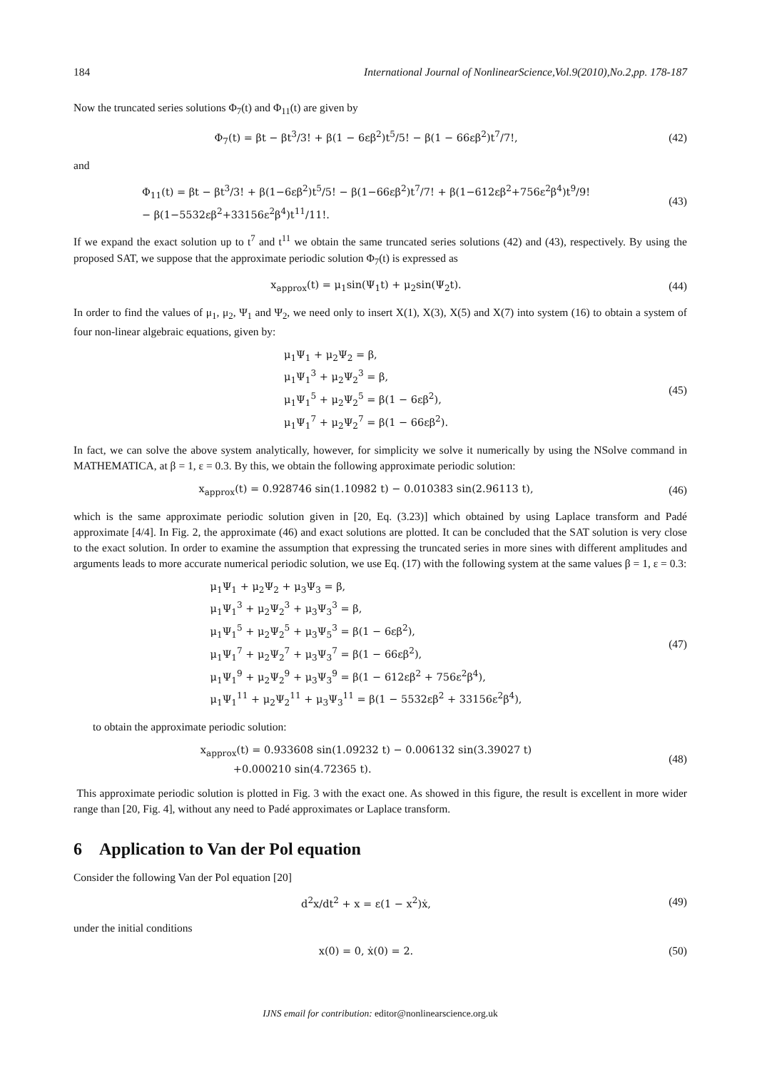184 International Journal of NonlinearScience,Vol.9(2010),No.2,pp. 178-187
Now the truncated series solutions Φ<sub>7</sub>(t) and Φ<sub>11</sub>(t) are given by
Φ<sub>7</sub>(t) = βt − βt<sup>3</sup>/3! + β(1 − 6εβ<sup>2</sup>)t<sup>5</sup>/5! − β(1 − 66εβ<sup>2</sup>)t<sup>7</sup>/7!,
(42)
and
Φ<sub>11</sub>(t) = βt − βt<sup>3</sup>/3! + β(1−6εβ<sup>2</sup>)t<sup>5</sup>/5! − β(1−66εβ<sup>2</sup>)t<sup>7</sup>/7! + β(1−612εβ<sup>2</sup>+756ε<sup>2</sup>β<sup>4</sup>)t<sup>9</sup>/9!
− β(1−5532εβ<sup>2</sup>+33156ε<sup>2</sup>β<sup>4</sup>)t<sup>11</sup>/11!.
(43)
If we expand the exact solution up to t<sup>7</sup> and t<sup>11</sup> we obtain the same truncated series solutions (42) and (43), respectively. By using the proposed SAT, we suppose that the approximate periodic solution Φ<sub>7</sub>(t) is expressed as
x<sub>approx</sub>(t) = μ<sub>1</sub>sin(Ψ<sub>1</sub>t) + μ<sub>2</sub>sin(Ψ<sub>2</sub>t).
(44)
In order to find the values of μ<sub>1</sub>, μ<sub>2</sub>, Ψ<sub>1</sub> and Ψ<sub>2</sub>, we need only to insert X(1), X(3), X(5) and X(7) into system (16) to obtain a system of four non-linear algebraic equations, given by:
μ<sub>1</sub>Ψ<sub>1</sub> + μ<sub>2</sub>Ψ<sub>2</sub> = β,
μ<sub>1</sub>Ψ<sub>1</sub><sup>3</sup> + μ<sub>2</sub>Ψ<sub>2</sub><sup>3</sup> = β,
μ<sub>1</sub>Ψ<sub>1</sub><sup>5</sup> + μ<sub>2</sub>Ψ<sub>2</sub><sup>5</sup> = β(1 − 6εβ<sup>2</sup>),
μ<sub>1</sub>Ψ<sub>1</sub><sup>7</sup> + μ<sub>2</sub>Ψ<sub>2</sub><sup>7</sup> = β(1 − 66εβ<sup>2</sup>).
(45)
In fact, we can solve the above system analytically, however, for simplicity we solve it numerically by using the NSolve command in MATHEMATICA, at β = 1, ε = 0.3. By this, we obtain the following approximate periodic solution:
x<sub>approx</sub>(t) = 0.928746 sin(1.10982 t) − 0.010383 sin(2.96113 t),
(46)
which is the same approximate periodic solution given in [20, Eq. (3.23)] which obtained by using Laplace transform and Padé approximate [4/4]. In Fig. 2, the approximate (46) and exact solutions are plotted. It can be concluded that the SAT solution is very close to the exact solution. In order to examine the assumption that expressing the truncated series in more sines with different amplitudes and arguments leads to more accurate numerical periodic solution, we use Eq. (17) with the following system at the same values β = 1, ε = 0.3:
μ<sub>1</sub>Ψ<sub>1</sub> + μ<sub>2</sub>Ψ<sub>2</sub> + μ<sub>3</sub>Ψ<sub>3</sub> = β,
μ<sub>1</sub>Ψ<sub>1</sub><sup>3</sup> + μ<sub>2</sub>Ψ<sub>2</sub><sup>3</sup> + μ<sub>3</sub>Ψ<sub>3</sub><sup>3</sup> = β,
μ<sub>1</sub>Ψ<sub>1</sub><sup>5</sup> + μ<sub>2</sub>Ψ<sub>2</sub><sup>5</sup> + μ<sub>3</sub>Ψ<sub>5</sub><sup>3</sup> = β(1 − 6εβ<sup>2</sup>),
μ<sub>1</sub>Ψ<sub>1</sub><sup>7</sup> + μ<sub>2</sub>Ψ<sub>2</sub><sup>7</sup> + μ<sub>3</sub>Ψ<sub>3</sub><sup>7</sup> = β(1 − 66εβ<sup>2</sup>),
μ<sub>1</sub>Ψ<sub>1</sub><sup>9</sup> + μ<sub>2</sub>Ψ<sub>2</sub><sup>9</sup> + μ<sub>3</sub>Ψ<sub>3</sub><sup>9</sup> = β(1 − 612εβ<sup>2</sup> + 756ε<sup>2</sup>β<sup>4</sup>),
μ<sub>1</sub>Ψ<sub>1</sub><sup>11</sup> + μ<sub>2</sub>Ψ<sub>2</sub><sup>11</sup> + μ<sub>3</sub>Ψ<sub>3</sub><sup>11</sup> = β(1 − 5532εβ<sup>2</sup> + 33156ε<sup>2</sup>β<sup>4</sup>),
(47)
to obtain the approximate periodic solution:
x<sub>approx</sub>(t) = 0.933608 sin(1.09232 t) − 0.006132 sin(3.39027 t)
+0.000210 sin(4.72365 t).
(48)
This approximate periodic solution is plotted in Fig. 3 with the exact one. As showed in this figure, the result is excellent in more wider range than [20, Fig. 4], without any need to Padé approximates or Laplace transform.
6 Application to Van der Pol equation
Consider the following Van der Pol equation [20]
d<sup>2</sup>x/dt<sup>2</sup> + x = ε(1 − x<sup>2</sup>)ẋ, (49)
under the initial conditions
x(0) = 0, ẋ(0) = 2. (50)
IJNS email for contribution: editor@nonlinearscience.org.uk